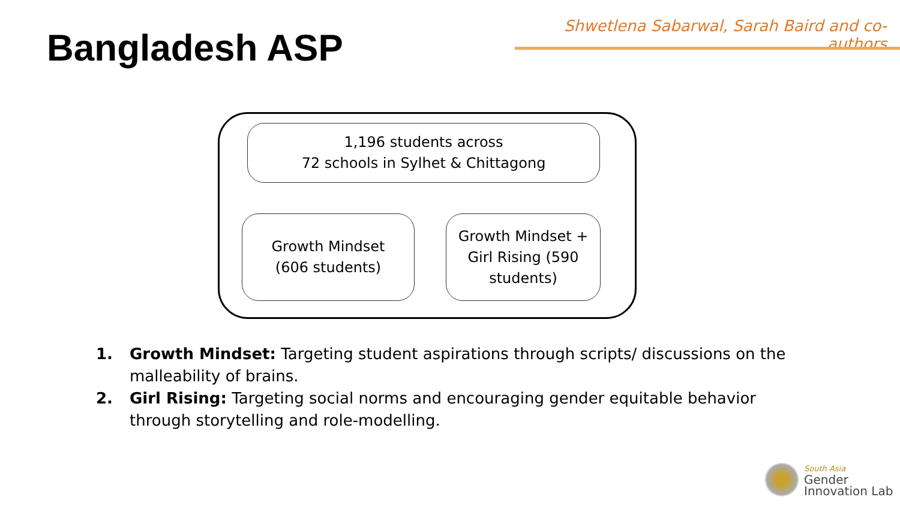Shwetlena Sabarwal, Sarah Baird and co-authors
Bangladesh ASP
1,196 students across
72 schools in Sylhet & Chittagong
Growth Mindset
(606 students)
Growth Mindset +
Girl Rising (590
students)
1. Growth Mindset: Targeting student aspirations through scripts/ discussions on the malleability of brains.
2. Girl Rising: Targeting social norms and encouraging gender equitable behavior through storytelling and role-modelling.
South Asia
Gender
Innovation Lab